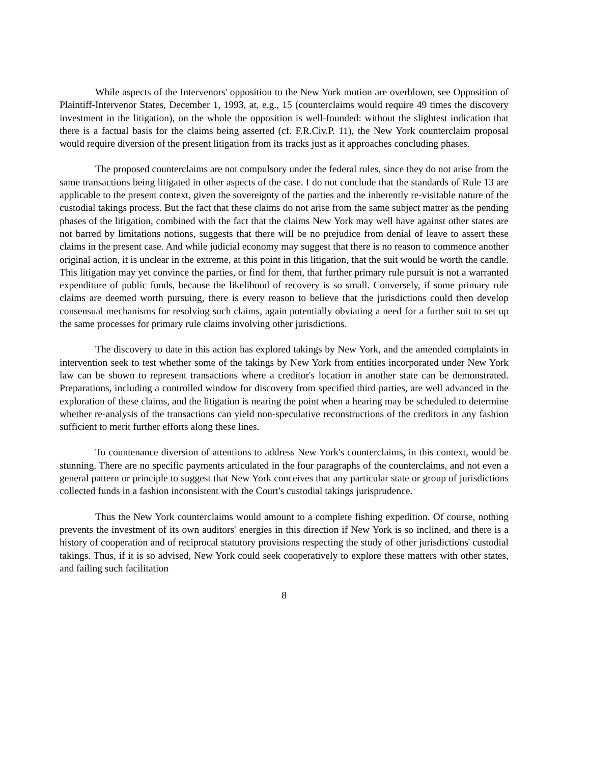While aspects of the Intervenors' opposition to the New York motion are overblown, see Opposition of Plaintiff-Intervenor States, December 1, 1993, at, e.g., 15 (counterclaims would require 49 times the discovery investment in the litigation), on the whole the opposition is well-founded: without the slightest indication that there is a factual basis for the claims being asserted (cf. F.R.Civ.P. 11), the New York counterclaim proposal would require diversion of the present litigation from its tracks just as it approaches concluding phases.
The proposed counterclaims are not compulsory under the federal rules, since they do not arise from the same transactions being litigated in other aspects of the case. I do not conclude that the standards of Rule 13 are applicable to the present context, given the sovereignty of the parties and the inherently re-visitable nature of the custodial takings process. But the fact that these claims do not arise from the same subject matter as the pending phases of the litigation, combined with the fact that the claims New York may well have against other states are not barred by limitations notions, suggests that there will be no prejudice from denial of leave to assert these claims in the present case. And while judicial economy may suggest that there is no reason to commence another original action, it is unclear in the extreme, at this point in this litigation, that the suit would be worth the candle. This litigation may yet convince the parties, or find for them, that further primary rule pursuit is not a warranted expenditure of public funds, because the likelihood of recovery is so small. Conversely, if some primary rule claims are deemed worth pursuing, there is every reason to believe that the jurisdictions could then develop consensual mechanisms for resolving such claims, again potentially obviating a need for a further suit to set up the same processes for primary rule claims involving other jurisdictions.
The discovery to date in this action has explored takings by New York, and the amended complaints in intervention seek to test whether some of the takings by New York from entities incorporated under New York law can be shown to represent transactions where a creditor's location in another state can be demonstrated. Preparations, including a controlled window for discovery from specified third parties, are well advanced in the exploration of these claims, and the litigation is nearing the point when a hearing may be scheduled to determine whether re-analysis of the transactions can yield non-speculative reconstructions of the creditors in any fashion sufficient to merit further efforts along these lines.
To countenance diversion of attentions to address New York's counterclaims, in this context, would be stunning. There are no specific payments articulated in the four paragraphs of the counterclaims, and not even a general pattern or principle to suggest that New York conceives that any particular state or group of jurisdictions collected funds in a fashion inconsistent with the Court's custodial takings jurisprudence.
Thus the New York counterclaims would amount to a complete fishing expedition. Of course, nothing prevents the investment of its own auditors' energies in this direction if New York is so inclined, and there is a history of cooperation and of reciprocal statutory provisions respecting the study of other jurisdictions' custodial takings. Thus, if it is so advised, New York could seek cooperatively to explore these matters with other states, and failing such facilitation
8